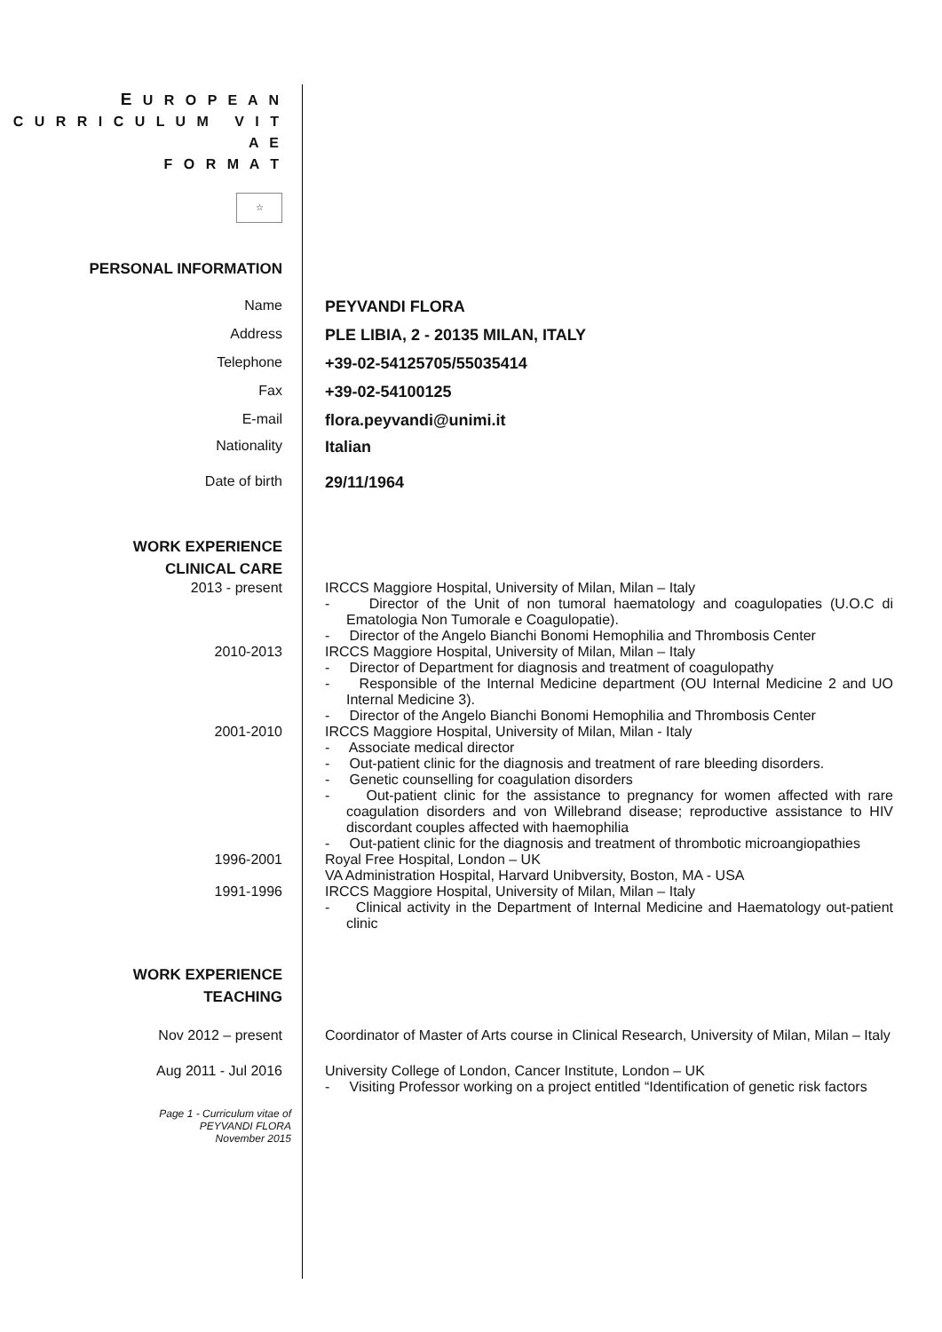E U R O P E A N
C U R R I C U L U M V I T A E
F O R M A T
☆
PERSONAL INFORMATION
Name PEYVANDI FLORA
Address PLE LIBIA, 2 - 20135 MILAN, ITALY
Telephone +39-02-54125705/55035414
Fax +39-02-54100125
E-mail flora.peyvandi@unimi.it
Nationality Italian
Date of birth 29/11/1964
WORK EXPERIENCE
CLINICAL CARE
2013 - present IRCCS Maggiore Hospital, University of Milan, Milan – Italy
- Director of the Unit of non tumoral haematology and coagulopaties (U.O.C di Ematologia Non Tumorale e Coagulopatie).
- Director of the Angelo Bianchi Bonomi Hemophilia and Thrombosis Center
2010-2013 IRCCS Maggiore Hospital, University of Milan, Milan – Italy
- Director of Department for diagnosis and treatment of coagulopathy
- Responsible of the Internal Medicine department (OU Internal Medicine 2 and UO Internal Medicine 3).
- Director of the Angelo Bianchi Bonomi Hemophilia and Thrombosis Center
2001-2010 IRCCS Maggiore Hospital, University of Milan, Milan - Italy
- Associate medical director
- Out-patient clinic for the diagnosis and treatment of rare bleeding disorders.
- Genetic counselling for coagulation disorders
- Out-patient clinic for the assistance to pregnancy for women affected with rare coagulation disorders and von Willebrand disease; reproductive assistance to HIV discordant couples affected with haemophilia
- Out-patient clinic for the diagnosis and treatment of thrombotic microangiopathies
1996-2001 Royal Free Hospital, London – UK
VA Administration Hospital, Harvard Unibversity, Boston, MA - USA
1991-1996 IRCCS Maggiore Hospital, University of Milan, Milan – Italy
- Clinical activity in the Department of Internal Medicine and Haematology out-patient clinic
WORK EXPERIENCE
TEACHING
Nov 2012 – present Coordinator of Master of Arts course in Clinical Research, University of Milan, Milan – Italy
Aug 2011 - Jul 2016 University College of London, Cancer Institute, London – UK
- Visiting Professor working on a project entitled “Identification of genetic risk factors
Page 1 - Curriculum vitae of
PEYVANDI FLORA
November 2015